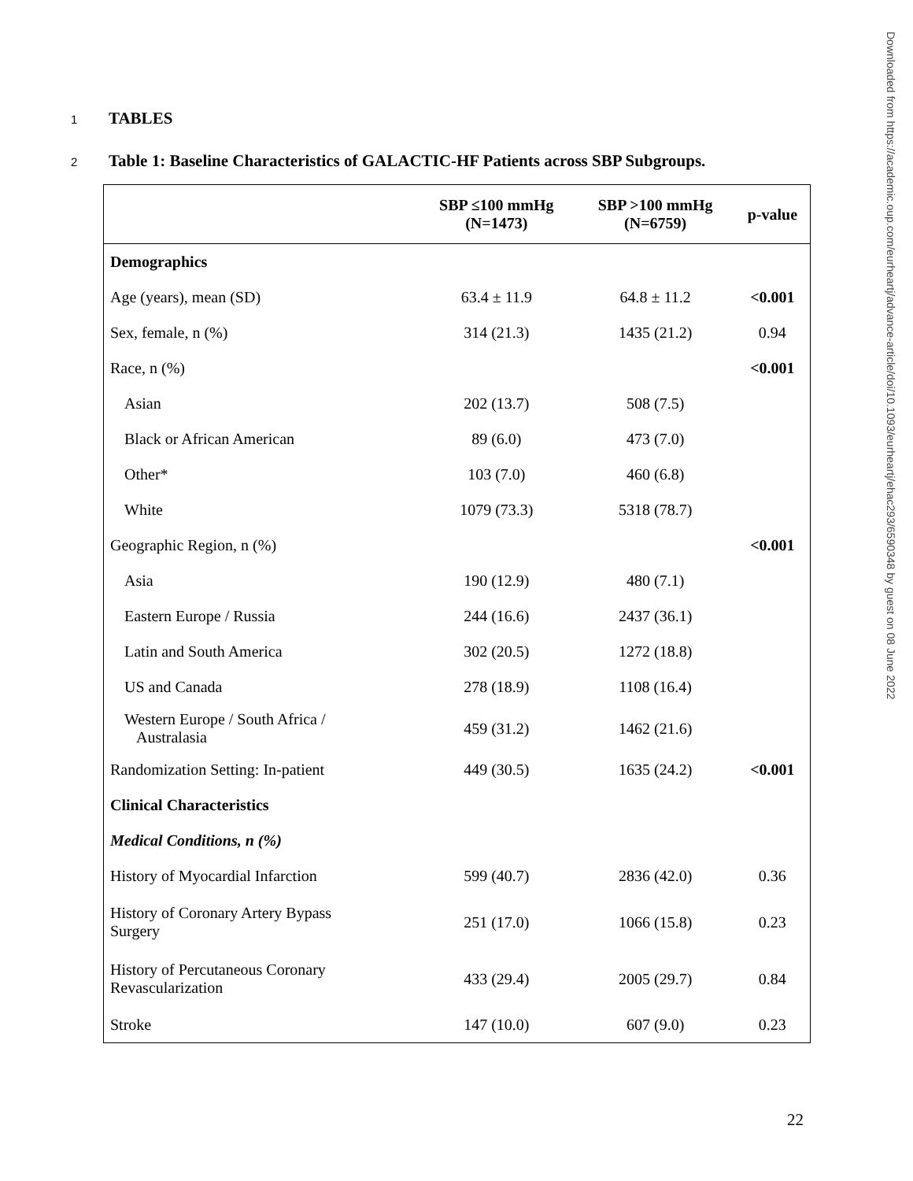1 TABLES
2 Table 1: Baseline Characteristics of GALACTIC-HF Patients across SBP Subgroups.
| | SBP ≤100 mmHg (N=1473) | SBP >100 mmHg (N=6759) | p-value |
| --- | --- | --- | --- |
| Demographics | | | |
| Age (years), mean (SD) | 63.4 ± 11.9 | 64.8 ± 11.2 | <0.001 |
| Sex, female, n (%) | 314 (21.3) | 1435 (21.2) | 0.94 |
| Race, n (%) | | | <0.001 |
| Asian | 202 (13.7) | 508 (7.5) | |
| Black or African American | 89 (6.0) | 473 (7.0) | |
| Other* | 103 (7.0) | 460 (6.8) | |
| White | 1079 (73.3) | 5318 (78.7) | |
| Geographic Region, n (%) | | | <0.001 |
| Asia | 190 (12.9) | 480 (7.1) | |
| Eastern Europe / Russia | 244 (16.6) | 2437 (36.1) | |
| Latin and South America | 302 (20.5) | 1272 (18.8) | |
| US and Canada | 278 (18.9) | 1108 (16.4) | |
| Western Europe / South Africa / Australasia | 459 (31.2) | 1462 (21.6) | |
| Randomization Setting: In-patient | 449 (30.5) | 1635 (24.2) | <0.001 |
| Clinical Characteristics | | | |
| Medical Conditions, n (%) | | | |
| History of Myocardial Infarction | 599 (40.7) | 2836 (42.0) | 0.36 |
| History of Coronary Artery Bypass Surgery | 251 (17.0) | 1066 (15.8) | 0.23 |
| History of Percutaneous Coronary Revascularization | 433 (29.4) | 2005 (29.7) | 0.84 |
| Stroke | 147 (10.0) | 607 (9.0) | 0.23 |
Downloaded from https://academic.oup.com/eurheartj/advance-article/doi/10.1093/eurheartj/ehac293/6590348 by guest on 08 June 2022
22